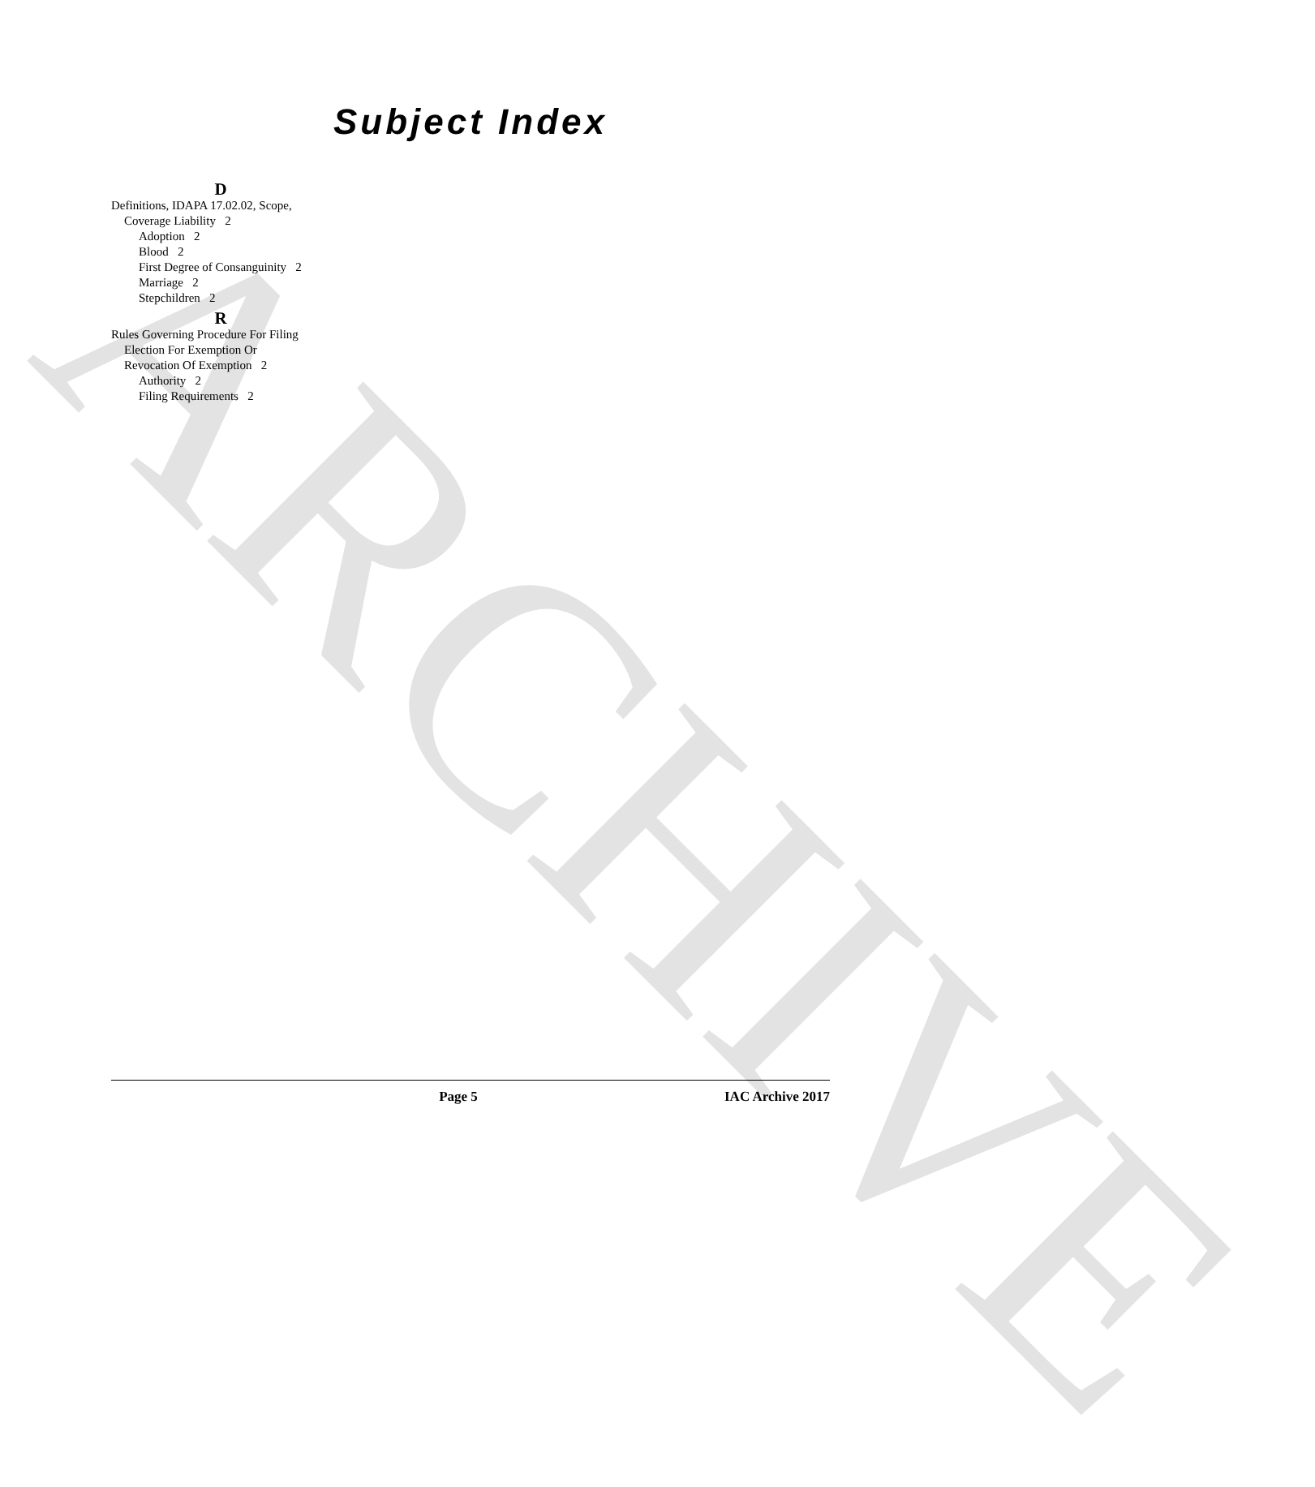ARCHIVE
Subject Index
D
Definitions, IDAPA 17.02.02, Scope,
Coverage Liability 2
Adoption 2
Blood 2
First Degree of Consanguinity 2
Marriage 2
Stepchildren 2
R
Rules Governing Procedure For Filing
Election For Exemption Or
Revocation Of Exemption 2
Authority 2
Filing Requirements 2
Page 5 IAC Archive 2017